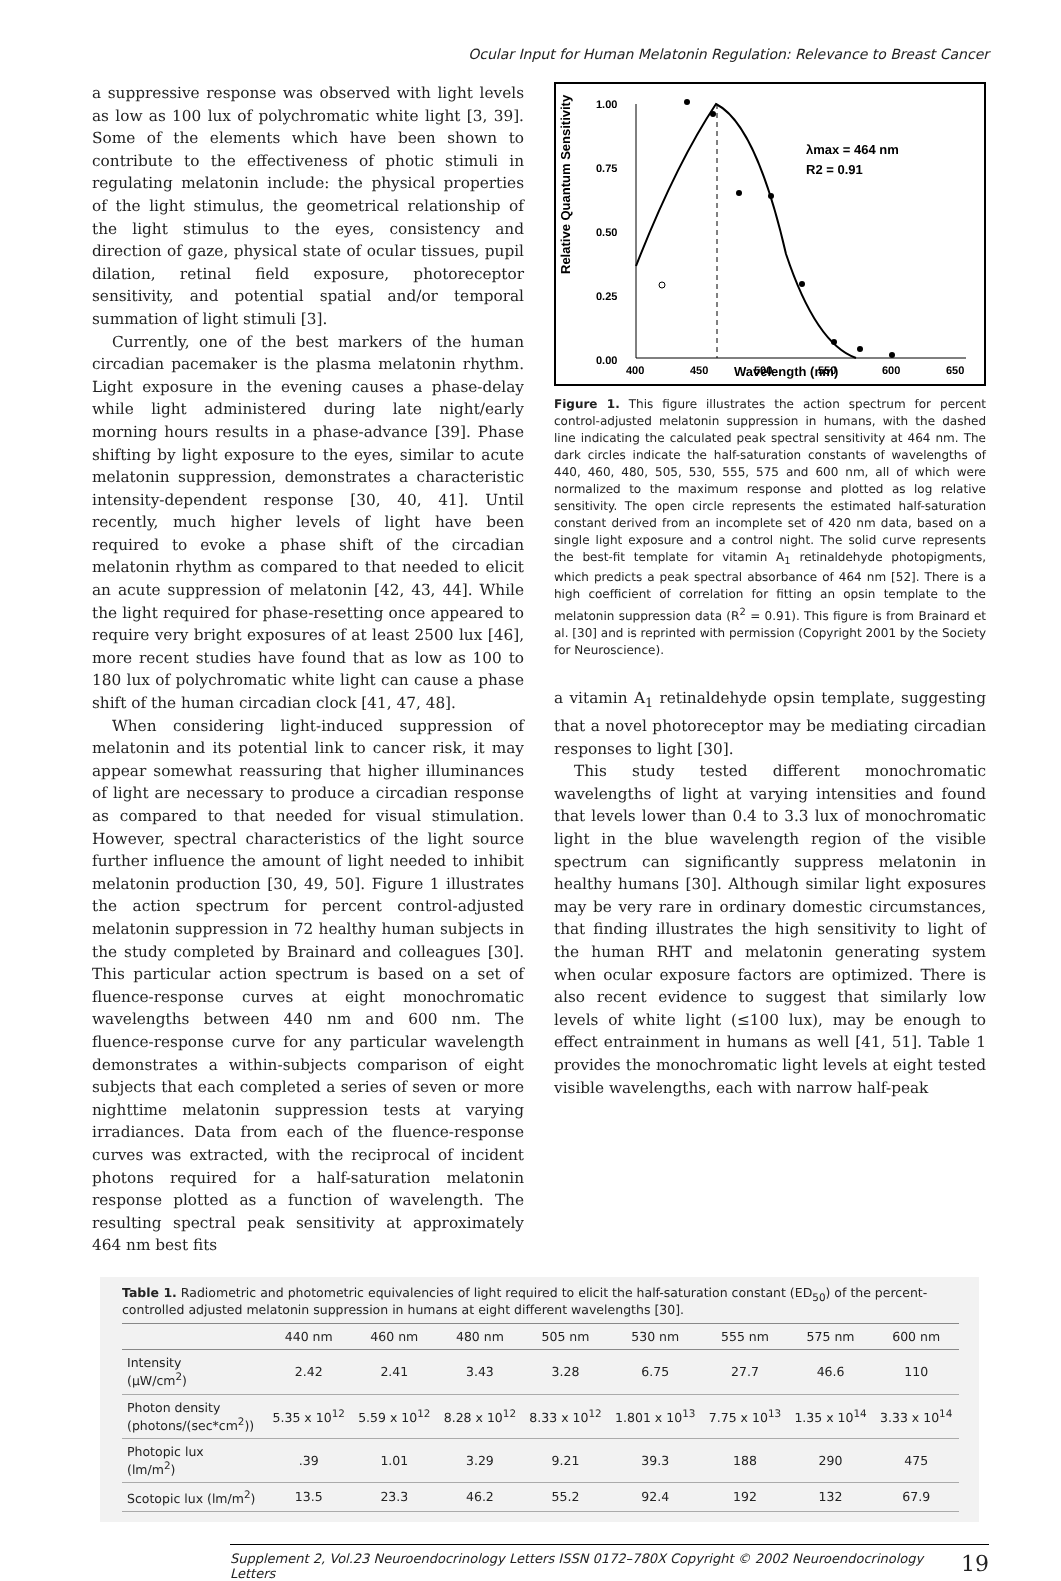Ocular Input for Human Melatonin Regulation: Relevance to Breast Cancer
a suppressive response was observed with light levels as low as 100 lux of polychromatic white light [3, 39]. Some of the elements which have been shown to contribute to the effectiveness of photic stimuli in regulating melatonin include: the physical properties of the light stimulus, the geometrical relationship of the light stimulus to the eyes, consistency and direction of gaze, physical state of ocular tissues, pupil dilation, retinal field exposure, photoreceptor sensitivity, and potential spatial and/or temporal summation of light stimuli [3].
Currently, one of the best markers of the human circadian pacemaker is the plasma melatonin rhythm. Light exposure in the evening causes a phase-delay while light administered during late night/early morning hours results in a phase-advance [39]. Phase shifting by light exposure to the eyes, similar to acute melatonin suppression, demonstrates a characteristic intensity-dependent response [30, 40, 41]. Until recently, much higher levels of light have been required to evoke a phase shift of the circadian melatonin rhythm as compared to that needed to elicit an acute suppression of melatonin [42, 43, 44]. While the light required for phase-resetting once appeared to require very bright exposures of at least 2500 lux [46], more recent studies have found that as low as 100 to 180 lux of polychromatic white light can cause a phase shift of the human circadian clock [41, 47, 48].
When considering light-induced suppression of melatonin and its potential link to cancer risk, it may appear somewhat reassuring that higher illuminances of light are necessary to produce a circadian response as compared to that needed for visual stimulation. However, spectral characteristics of the light source further influence the amount of light needed to inhibit melatonin production [30, 49, 50]. Figure 1 illustrates the action spectrum for percent control-adjusted melatonin suppression in 72 healthy human subjects in the study completed by Brainard and colleagues [30]. This particular action spectrum is based on a set of fluence-response curves at eight monochromatic wavelengths between 440 nm and 600 nm. The fluence-response curve for any particular wavelength demonstrates a within-subjects comparison of eight subjects that each completed a series of seven or more nighttime melatonin suppression tests at varying irradiances. Data from each of the fluence-response curves was extracted, with the reciprocal of incident photons required for a half-saturation melatonin response plotted as a function of wavelength. The resulting spectral peak sensitivity at approximately 464 nm best fits
Relative Quantum Sensitivity
1.00
0.75
0.50
0.25
0.00
400
450
500
550
600
650
Wavelength (nm)
λmax = 464 nm
R2 = 0.91
Figure 1. This figure illustrates the action spectrum for percent control-adjusted melatonin suppression in humans, with the dashed line indicating the calculated peak spectral sensitivity at 464 nm. The dark circles indicate the half-saturation constants of wavelengths of 440, 460, 480, 505, 530, 555, 575 and 600 nm, all of which were normalized to the maximum response and plotted as log relative sensitivity. The open circle represents the estimated half-saturation constant derived from an incomplete set of 420 nm data, based on a single light exposure and a control night. The solid curve represents the best-fit template for vitamin A<sub>1</sub> retinaldehyde photopigments, which predicts a peak spectral absorbance of 464 nm [52]. There is a high coefficient of correlation for fitting an opsin template to the melatonin suppression data (R<sup>2</sup> = 0.91). This figure is from Brainard et al. [30] and is reprinted with permission (Copyright 2001 by the Society for Neuroscience).
a vitamin A<sub>1</sub> retinaldehyde opsin template, suggesting that a novel photoreceptor may be mediating circadian responses to light [30].
This study tested different monochromatic wavelengths of light at varying intensities and found that levels lower than 0.4 to 3.3 lux of monochromatic light in the blue wavelength region of the visible spectrum can significantly suppress melatonin in healthy humans [30]. Although similar light exposures may be very rare in ordinary domestic circumstances, that finding illustrates the high sensitivity to light of the human RHT and melatonin generating system when ocular exposure factors are optimized. There is also recent evidence to suggest that similarly low levels of white light (≤100 lux), may be enough to effect entrainment in humans as well [41, 51]. Table 1 provides the monochromatic light levels at eight tested visible wavelengths, each with narrow half-peak
Table 1. Radiometric and photometric equivalencies of light required to elicit the half-saturation constant (ED<sub>50</sub>) of the percent-controlled adjusted melatonin suppression in humans at eight different wavelengths [30].
| | 440 nm | 460 nm | 480 nm | 505 nm | 530 nm | 555 nm | 575 nm | 600 nm |
| --- | --- | --- | --- | --- | --- | --- | --- | --- |
| Intensity (µW/cm<sup>2</sup>) | 2.42 | 2.41 | 3.43 | 3.28 | 6.75 | 27.7 | 46.6 | 110 |
| Photon density (photons/(sec*cm<sup>2</sup>)) | 5.35 x 10<sup>12</sup> | 5.59 x 10<sup>12</sup> | 8.28 x 10<sup>12</sup> | 8.33 x 10<sup>12</sup> | 1.801 x 10<sup>13</sup> | 7.75 x 10<sup>13</sup> | 1.35 x 10<sup>14</sup> | 3.33 x 10<sup>14</sup> |
| Photopic lux (lm/m<sup>2</sup>) | .39 | 1.01 | 3.29 | 9.21 | 39.3 | 188 | 290 | 475 |
| Scotopic lux (lm/m<sup>2</sup>) | 13.5 | 23.3 | 46.2 | 55.2 | 92.4 | 192 | 132 | 67.9 |
Supplement 2, Vol.23 Neuroendocrinology Letters ISSN 0172–780X Copyright © 2002 Neuroendocrinology Letters 19